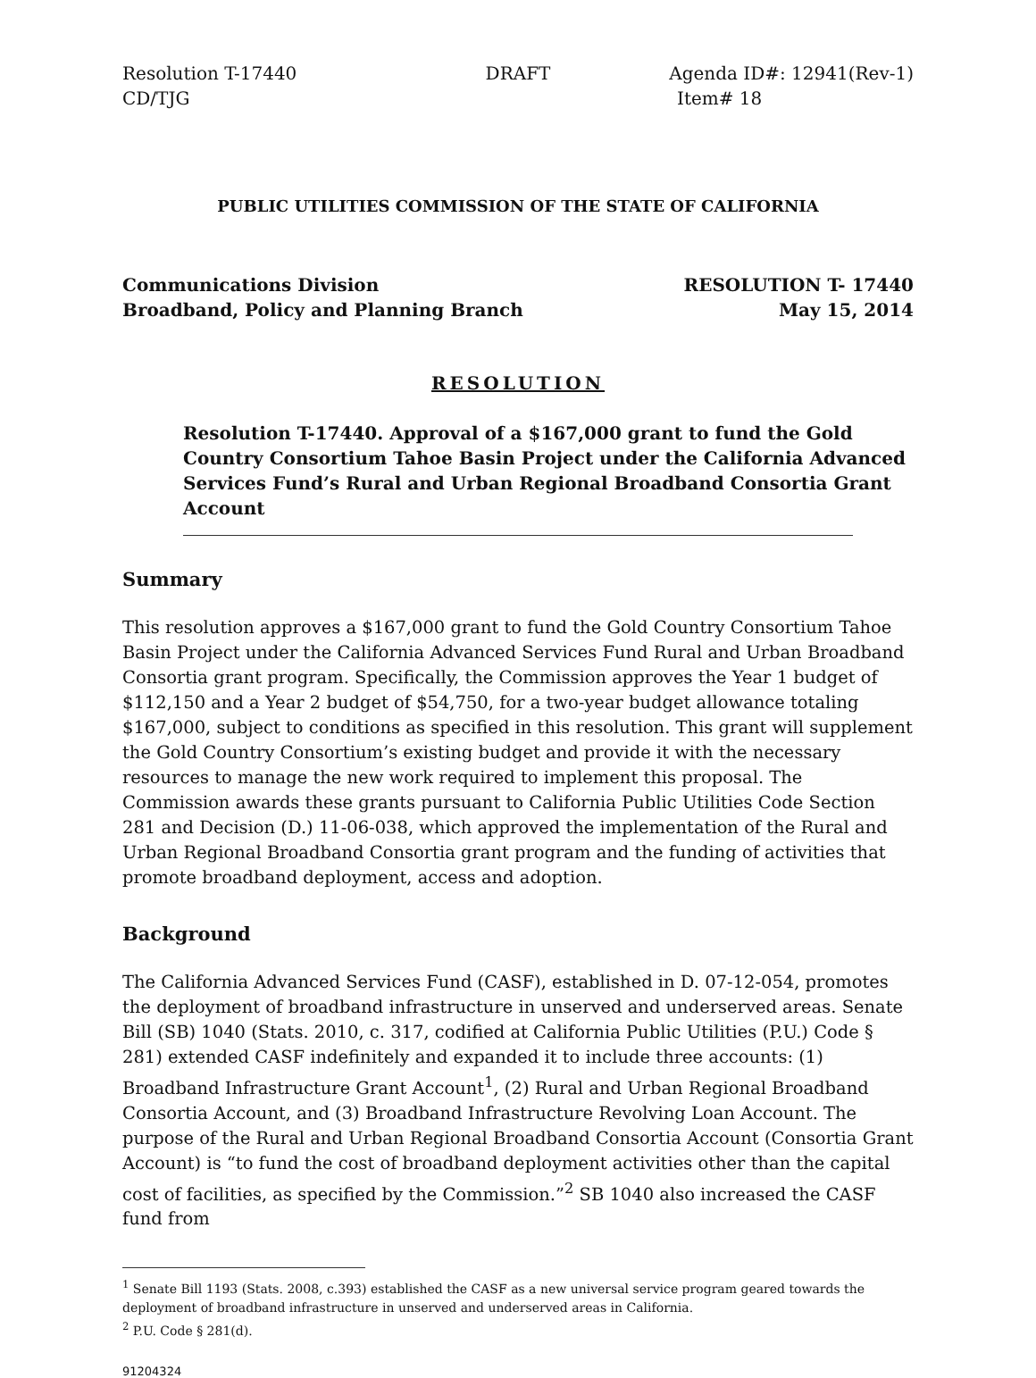Resolution T-17440
CD/TJG
DRAFT Agenda ID#: 12941(Rev-1)
Item# 18
PUBLIC UTILITIES COMMISSION OF THE STATE OF CALIFORNIA
Communications Division
Broadband, Policy and Planning Branch
RESOLUTION T- 17440
May 15, 2014
RESOLUTION
Resolution T-17440. Approval of a $167,000 grant to fund the Gold Country Consortium Tahoe Basin Project under the California Advanced Services Fund’s Rural and Urban Regional Broadband Consortia Grant Account
Summary
This resolution approves a $167,000 grant to fund the Gold Country Consortium Tahoe Basin Project under the California Advanced Services Fund Rural and Urban Broadband Consortia grant program. Specifically, the Commission approves the Year 1 budget of $112,150 and a Year 2 budget of $54,750, for a two-year budget allowance totaling $167,000, subject to conditions as specified in this resolution. This grant will supplement the Gold Country Consortium’s existing budget and provide it with the necessary resources to manage the new work required to implement this proposal. The Commission awards these grants pursuant to California Public Utilities Code Section 281 and Decision (D.) 11-06-038, which approved the implementation of the Rural and Urban Regional Broadband Consortia grant program and the funding of activities that promote broadband deployment, access and adoption.
Background
The California Advanced Services Fund (CASF), established in D. 07-12-054, promotes the deployment of broadband infrastructure in unserved and underserved areas. Senate Bill (SB) 1040 (Stats. 2010, c. 317, codified at California Public Utilities (P.U.) Code § 281) extended CASF indefinitely and expanded it to include three accounts: (1) Broadband Infrastructure Grant Account<sup>1</sup>, (2) Rural and Urban Regional Broadband Consortia Account, and (3) Broadband Infrastructure Revolving Loan Account. The purpose of the Rural and Urban Regional Broadband Consortia Account (Consortia Grant Account) is “to fund the cost of broadband deployment activities other than the capital cost of facilities, as specified by the Commission.”<sup>2</sup> SB 1040 also increased the CASF fund from
<sup>1</sup> Senate Bill 1193 (Stats. 2008, c.393) established the CASF as a new universal service program geared towards the deployment of broadband infrastructure in unserved and underserved areas in California.
<sup>2</sup> P.U. Code § 281(d).
91204324